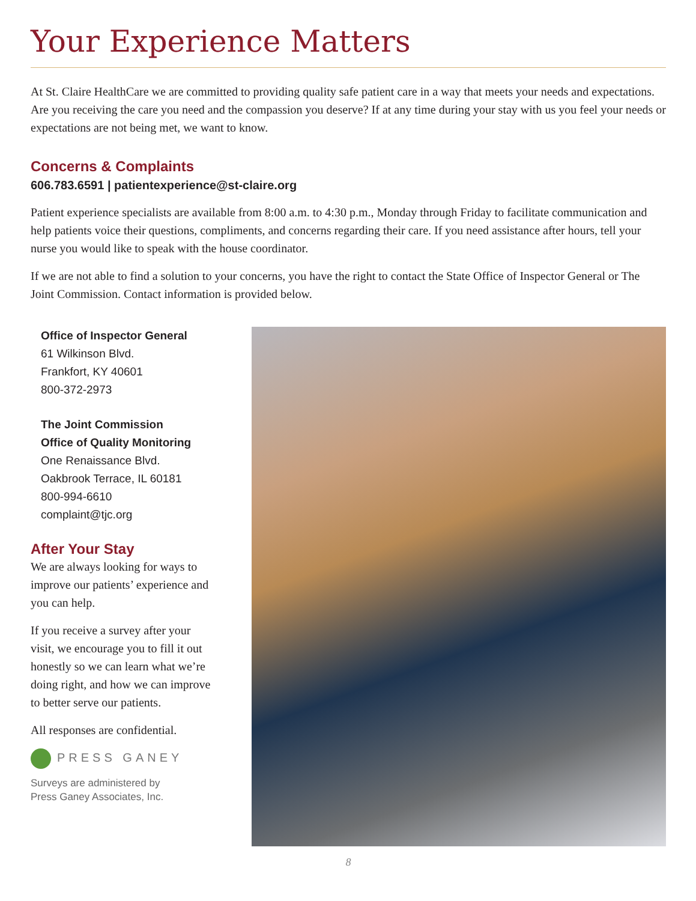Your Experience Matters
At St. Claire HealthCare we are committed to providing quality safe patient care in a way that meets your needs and expectations. Are you receiving the care you need and the compassion you deserve? If at any time during your stay with us you feel your needs or expectations are not being met, we want to know.
Concerns & Complaints
606.783.6591 | patientexperience@st-claire.org
Patient experience specialists are available from 8:00 a.m. to 4:30 p.m., Monday through Friday to facilitate communication and help patients voice their questions, compliments, and concerns regarding their care. If you need assistance after hours, tell your nurse you would like to speak with the house coordinator.
If we are not able to find a solution to your concerns, you have the right to contact the State Office of Inspector General or The Joint Commission. Contact information is provided below.
Office of Inspector General
61 Wilkinson Blvd.
Frankfort, KY 40601
800-372-2973
The Joint Commission
Office of Quality Monitoring
One Renaissance Blvd.
Oakbrook Terrace, IL 60181
800-994-6610
complaint@tjc.org
After Your Stay
We are always looking for ways to improve our patients’ experience and you can help.
If you receive a survey after your visit, we encourage you to fill it out honestly so we can learn what we’re doing right, and how we can improve to better serve our patients.
All responses are confidential.
PRESS GANEY
Surveys are administered by
Press Ganey Associates, Inc.
8